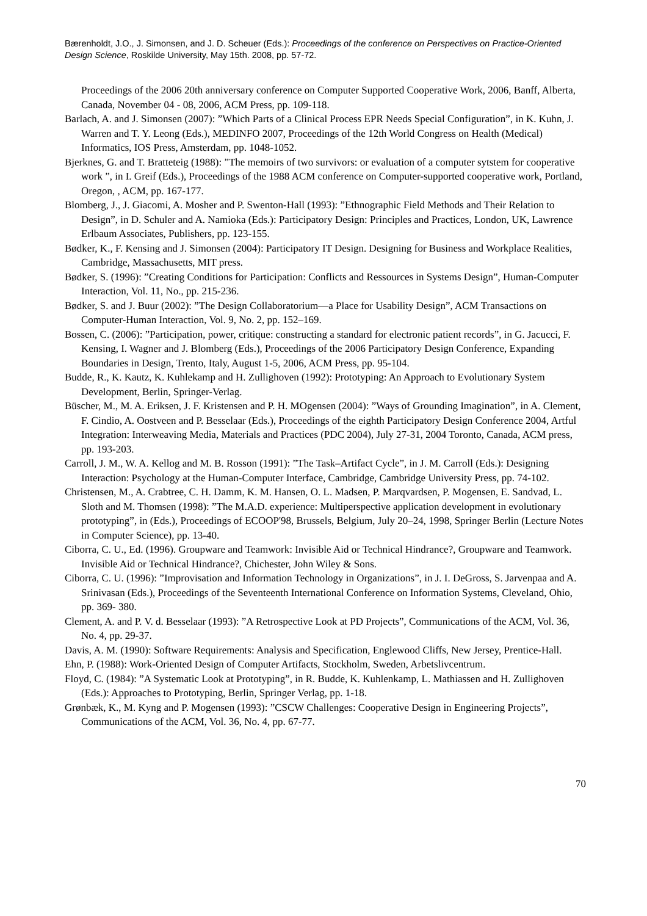Bærenholdt, J.O., J. Simonsen, and J. D. Scheuer (Eds.): Proceedings of the conference on Perspectives on Practice-Oriented Design Science, Roskilde University, May 15th. 2008, pp. 57-72.
Proceedings of the 2006 20th anniversary conference on Computer Supported Cooperative Work, 2006, Banff, Alberta, Canada, November 04 - 08, 2006, ACM Press, pp. 109-118.
Barlach, A. and J. Simonsen (2007): ”Which Parts of a Clinical Process EPR Needs Special Configuration”, in K. Kuhn, J. Warren and T. Y. Leong (Eds.), MEDINFO 2007, Proceedings of the 12th World Congress on Health (Medical) Informatics, IOS Press, Amsterdam, pp. 1048-1052.
Bjerknes, G. and T. Bratteteig (1988): ”The memoirs of two survivors: or evaluation of a computer sytstem for cooperative work ”, in I. Greif (Eds.), Proceedings of the 1988 ACM conference on Computer-supported cooperative work, Portland, Oregon, , ACM, pp. 167-177.
Blomberg, J., J. Giacomi, A. Mosher and P. Swenton-Hall (1993): ”Ethnographic Field Methods and Their Relation to Design”, in D. Schuler and A. Namioka (Eds.): Participatory Design: Principles and Practices, London, UK, Lawrence Erlbaum Associates, Publishers, pp. 123-155.
Bødker, K., F. Kensing and J. Simonsen (2004): Participatory IT Design. Designing for Business and Workplace Realities, Cambridge, Massachusetts, MIT press.
Bødker, S. (1996): ”Creating Conditions for Participation: Conflicts and Ressources in Systems Design”, Human-Computer Interaction, Vol. 11, No., pp. 215-236.
Bødker, S. and J. Buur (2002): ”The Design Collaboratorium—a Place for Usability Design”, ACM Transactions on Computer-Human Interaction, Vol. 9, No. 2, pp. 152–169.
Bossen, C. (2006): ”Participation, power, critique: constructing a standard for electronic patient records”, in G. Jacucci, F. Kensing, I. Wagner and J. Blomberg (Eds.), Proceedings of the 2006 Participatory Design Conference, Expanding Boundaries in Design, Trento, Italy, August 1-5, 2006, ACM Press, pp. 95-104.
Budde, R., K. Kautz, K. Kuhlekamp and H. Zullighoven (1992): Prototyping: An Approach to Evolutionary System Development, Berlin, Springer-Verlag.
Büscher, M., M. A. Eriksen, J. F. Kristensen and P. H. MOgensen (2004): ”Ways of Grounding Imagination”, in A. Clement, F. Cindio, A. Oostveen and P. Besselaar (Eds.), Proceedings of the eighth Participatory Design Conference 2004, Artful Integration: Interweaving Media, Materials and Practices (PDC 2004), July 27-31, 2004 Toronto, Canada, ACM press, pp. 193-203.
Carroll, J. M., W. A. Kellog and M. B. Rosson (1991): ”The Task–Artifact Cycle”, in J. M. Carroll (Eds.): Designing Interaction: Psychology at the Human-Computer Interface, Cambridge, Cambridge University Press, pp. 74-102.
Christensen, M., A. Crabtree, C. H. Damm, K. M. Hansen, O. L. Madsen, P. Marqvardsen, P. Mogensen, E. Sandvad, L. Sloth and M. Thomsen (1998): ”The M.A.D. experience: Multiperspective application development in evolutionary prototyping”, in (Eds.), Proceedings of ECOOP'98, Brussels, Belgium, July 20–24, 1998, Springer Berlin (Lecture Notes in Computer Science), pp. 13-40.
Ciborra, C. U., Ed. (1996). Groupware and Teamwork: Invisible Aid or Technical Hindrance?, Groupware and Teamwork. Invisible Aid or Technical Hindrance?, Chichester, John Wiley & Sons.
Ciborra, C. U. (1996): ”Improvisation and Information Technology in Organizations”, in J. I. DeGross, S. Jarvenpaa and A. Srinivasan (Eds.), Proceedings of the Seventeenth International Conference on Information Systems, Cleveland, Ohio, pp. 369- 380.
Clement, A. and P. V. d. Besselaar (1993): ”A Retrospective Look at PD Projects”, Communications of the ACM, Vol. 36, No. 4, pp. 29-37.
Davis, A. M. (1990): Software Requirements: Analysis and Specification, Englewood Cliffs, New Jersey, Prentice-Hall.
Ehn, P. (1988): Work-Oriented Design of Computer Artifacts, Stockholm, Sweden, Arbetslivcentrum.
Floyd, C. (1984): ”A Systematic Look at Prototyping”, in R. Budde, K. Kuhlenkamp, L. Mathiassen and H. Zullighoven (Eds.): Approaches to Prototyping, Berlin, Springer Verlag, pp. 1-18.
Grønbæk, K., M. Kyng and P. Mogensen (1993): ”CSCW Challenges: Cooperative Design in Engineering Projects”, Communications of the ACM, Vol. 36, No. 4, pp. 67-77.
70